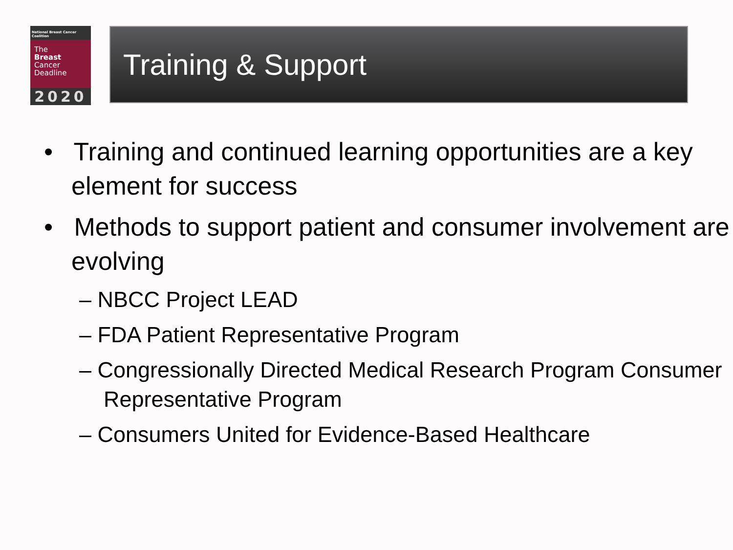National Breast Cancer Coalition
The
Breast
Cancer
Deadline
2020
Training & Support
• Training and continued learning opportunities are a key element for success
• Methods to support patient and consumer involvement are evolving
– NBCC Project LEAD
– FDA Patient Representative Program
– Congressionally Directed Medical Research Program Consumer Representative Program
– Consumers United for Evidence-Based Healthcare